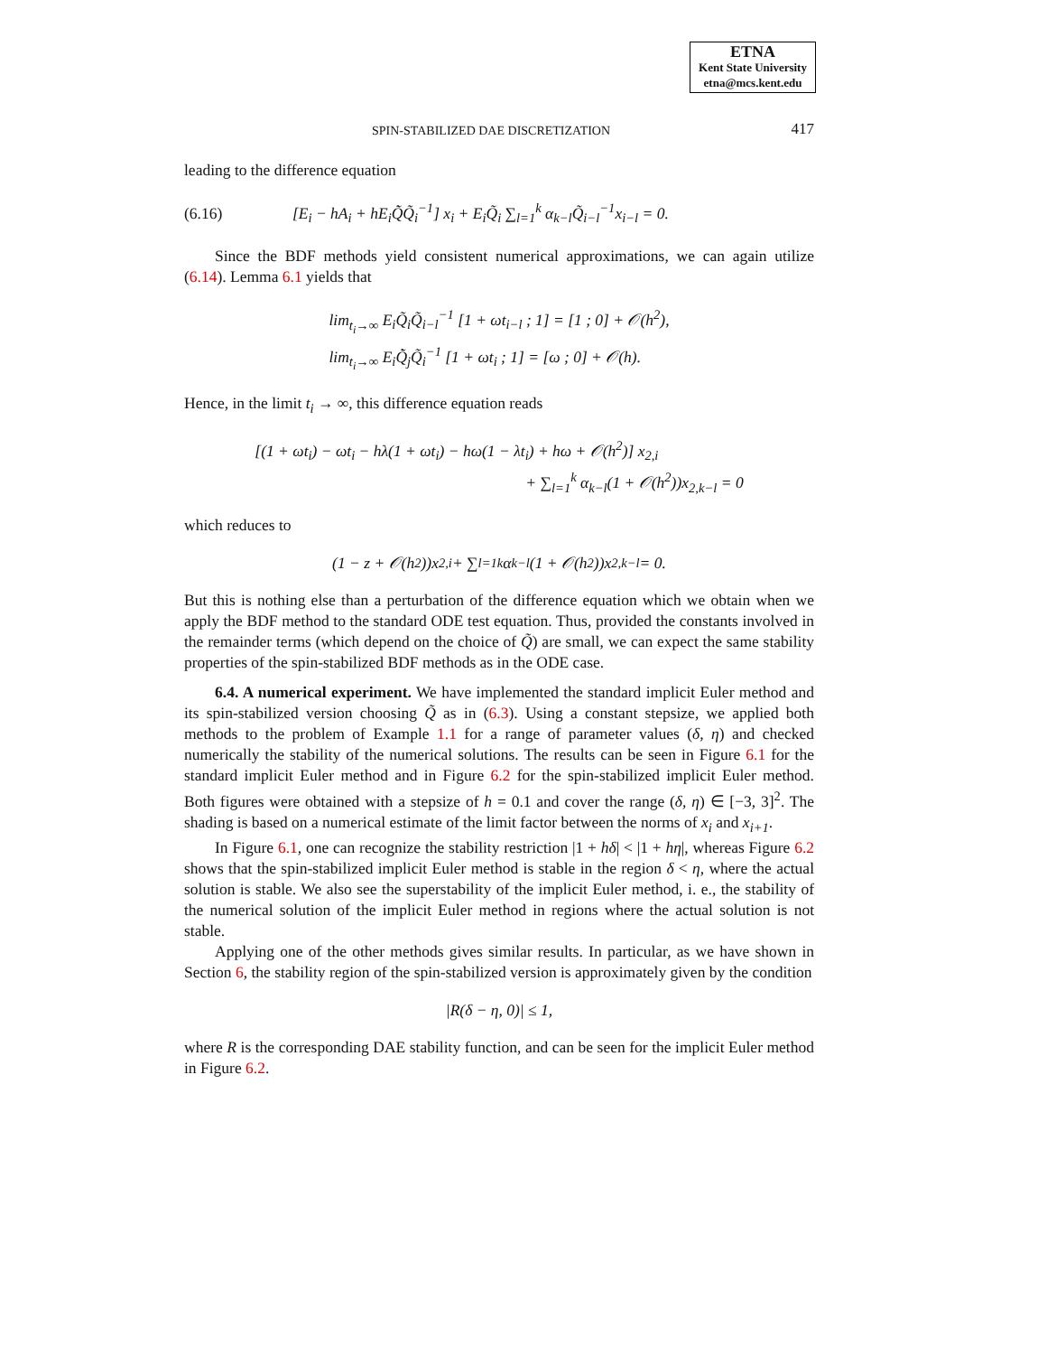ETNA
Kent State University
etna@mcs.kent.edu
SPIN-STABILIZED DAE DISCRETIZATION 417
leading to the difference equation
(6.16) [E<sub>i</sub> − hA<sub>i</sub> + hE<sub>i</sub>Q̃̇Q̃<sub>i</sub><sup>−1</sup>] x<sub>i</sub> + E<sub>i</sub>Q̃<sub>i</sub> ∑<sub>l=1</sub><sup>k</sup> α<sub>k−l</sub>Q̃<sub>i−l</sub><sup>−1</sup>x<sub>i−l</sub> = 0.
Since the BDF methods yield consistent numerical approximations, we can again utilize (6.14). Lemma 6.1 yields that
lim<sub>t<sub>i</sub>→∞</sub> E<sub>i</sub>Q̃<sub>i</sub>Q̃<sub>i−l</sub><sup>−1</sup> [1 + ωt<sub>i−l</sub> ; 1] = [1 ; 0] + 𝒪(h<sup>2</sup>),
lim<sub>t<sub>i</sub>→∞</sub> E<sub>i</sub>Q̃̇<sub>j</sub>Q̃<sub>i</sub><sup>−1</sup> [1 + ωt<sub>i</sub> ; 1] = [ω ; 0] + 𝒪(h).
Hence, in the limit t<sub>i</sub> → ∞, this difference equation reads
[(1 + ωt<sub>i</sub>) − ωt<sub>i</sub> − hλ(1 + ωt<sub>i</sub>) − hω(1 − λt<sub>i</sub>) + hω + 𝒪(h<sup>2</sup>)] x<sub>2,i</sub>
+ ∑<sub>l=1</sub><sup>k</sup> α<sub>k−l</sub>(1 + 𝒪(h<sup>2</sup>))x<sub>2,k−l</sub> = 0
which reduces to
(1 − z + 𝒪(h<sup>2</sup>))x<sub>2,i</sub> + ∑<sub>l=1</sub><sup>k</sup> α<sub>k−l</sub>(1 + 𝒪(h<sup>2</sup>))x<sub>2,k−l</sub> = 0.
But this is nothing else than a perturbation of the difference equation which we obtain when we apply the BDF method to the standard ODE test equation. Thus, provided the constants involved in the remainder terms (which depend on the choice of Q̃) are small, we can expect the same stability properties of the spin-stabilized BDF methods as in the ODE case.
6.4. A numerical experiment. We have implemented the standard implicit Euler method and its spin-stabilized version choosing Q̃ as in (6.3). Using a constant stepsize, we applied both methods to the problem of Example 1.1 for a range of parameter values (δ, η) and checked numerically the stability of the numerical solutions. The results can be seen in Figure 6.1 for the standard implicit Euler method and in Figure 6.2 for the spin-stabilized implicit Euler method. Both figures were obtained with a stepsize of h = 0.1 and cover the range (δ, η) ∈ [−3, 3]<sup>2</sup>. The shading is based on a numerical estimate of the limit factor between the norms of x<sub>i</sub> and x<sub>i+1</sub>.
In Figure 6.1, one can recognize the stability restriction |1 + hδ| < |1 + hη|, whereas Figure 6.2 shows that the spin-stabilized implicit Euler method is stable in the region δ < η, where the actual solution is stable. We also see the superstability of the implicit Euler method, i. e., the stability of the numerical solution of the implicit Euler method in regions where the actual solution is not stable.
Applying one of the other methods gives similar results. In particular, as we have shown in Section 6, the stability region of the spin-stabilized version is approximately given by the condition
|R(δ − η, 0)| ≤ 1,
where R is the corresponding DAE stability function, and can be seen for the implicit Euler method in Figure 6.2.